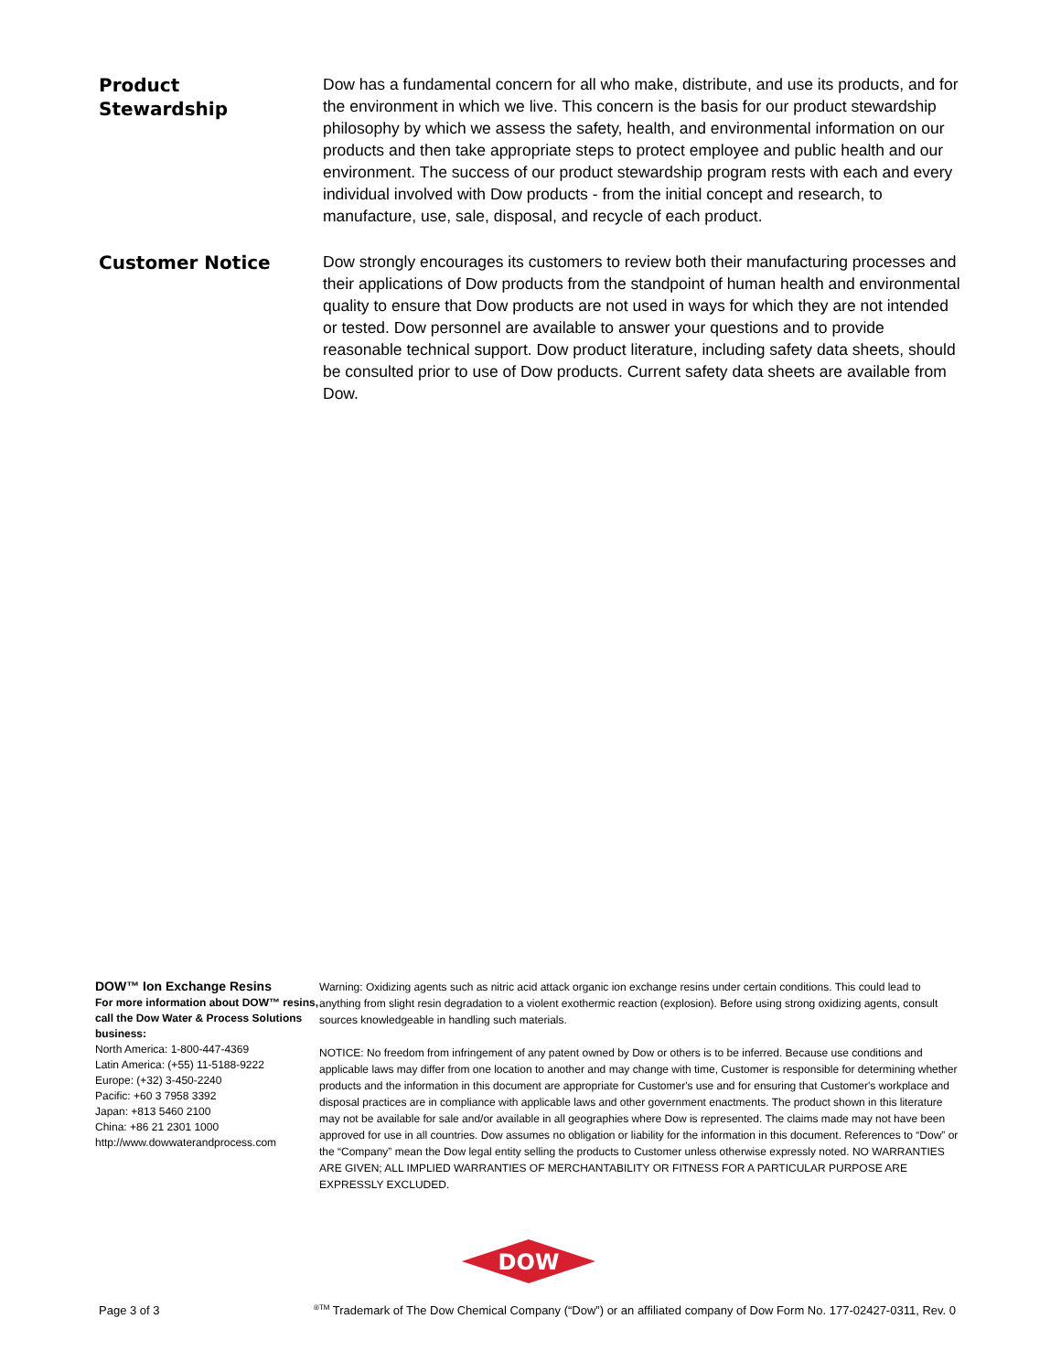Product
Stewardship
Dow has a fundamental concern for all who make, distribute, and use its products, and for the environment in which we live. This concern is the basis for our product stewardship philosophy by which we assess the safety, health, and environmental information on our products and then take appropriate steps to protect employee and public health and our environment. The success of our product stewardship program rests with each and every individual involved with Dow products - from the initial concept and research, to manufacture, use, sale, disposal, and recycle of each product.
Customer Notice
Dow strongly encourages its customers to review both their manufacturing processes and their applications of Dow products from the standpoint of human health and environmental quality to ensure that Dow products are not used in ways for which they are not intended or tested. Dow personnel are available to answer your questions and to provide reasonable technical support. Dow product literature, including safety data sheets, should be consulted prior to use of Dow products. Current safety data sheets are available from Dow.
DOW™ Ion Exchange Resins
For more information about DOW™ resins, call the Dow Water & Process Solutions business:
North America: 1-800-447-4369
Latin America: (+55) 11-5188-9222
Europe: (+32) 3-450-2240
Pacific: +60 3 7958 3392
Japan: +813 5460 2100
China: +86 21 2301 1000
http://www.dowwaterandprocess.com
Warning: Oxidizing agents such as nitric acid attack organic ion exchange resins under certain conditions. This could lead to anything from slight resin degradation to a violent exothermic reaction (explosion). Before using strong oxidizing agents, consult sources knowledgeable in handling such materials.
NOTICE: No freedom from infringement of any patent owned by Dow or others is to be inferred. Because use conditions and applicable laws may differ from one location to another and may change with time, Customer is responsible for determining whether products and the information in this document are appropriate for Customer's use and for ensuring that Customer's workplace and disposal practices are in compliance with applicable laws and other government enactments. The product shown in this literature may not be available for sale and/or available in all geographies where Dow is represented. The claims made may not have been approved for use in all countries. Dow assumes no obligation or liability for the information in this document. References to “Dow” or the “Company” mean the Dow legal entity selling the products to Customer unless otherwise expressly noted. NO WARRANTIES ARE GIVEN; ALL IMPLIED WARRANTIES OF MERCHANTABILITY OR FITNESS FOR A PARTICULAR PURPOSE ARE EXPRESSLY EXCLUDED.
DOW
Page 3 of 3<sup>®TM</sup> Trademark of The Dow Chemical Company (“Dow”) or an affiliated company of Dow Form No. 177-02427-0311, Rev. 0